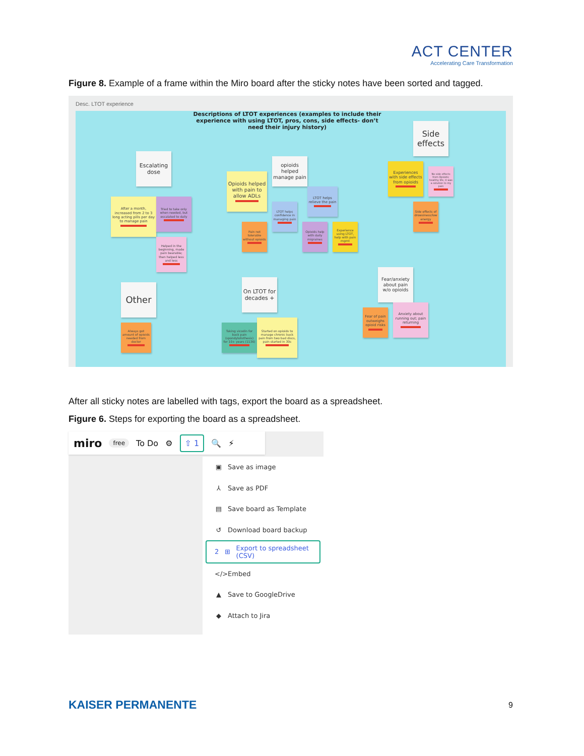ACT CENTER
Accelerating Care Transformation
Figure 8. Example of a frame within the Miro board after the sticky notes have been sorted and tagged.
Desc. LTOT experience
Descriptions of LTOT experiences (examples to include their experience with using LTOT, pros, cons, side effects- don’t need their injury history)
Side effects
Escalating dose
opioids helped manage pain
Opioids helped with pain to allow ADLs
LTOT helps relieve the pain
Experiences with side effects from opioids
No side effects from Opioids; healthy life, it was a solution to my pain
After a month, increased from 2 to 3 long acting pills per day to manage pain
Tried to take only when needed, but escalated to daily
LTOT helps confidence in managing pain
Side effects of drowsiness/low energy
Pain not tolerable without opioids
Opioids help with daily migraines
Experience using LTOT, help with pain mgmt
Helped in the beginning, made pain bearable; then helped less and less
Fear/anxiety about pain w/o opioids
Other
On LTOT for decades +
Fear of pain outweighs opioid risks
Anxiety about running out; pain returning
Always got amount of opioids needed from doctor
Taking vicodin for back pain (spondylolisthesis) for 10+ years (1136)
Started on opioids to manage chronic back pain from two bad discs, pain started in 30s
After all sticky notes are labelled with tags, export the board as a spreadsheet.
Figure 6. Steps for exporting the board as a spreadsheet.
miro free To Do ⚙ ⇧ 1 🔍 ⚡
▣ Save as image
⅄ Save as PDF
▤ Save board as Template
↺ Download board backup
2 ⊞ Export to spreadsheet (CSV)
</> Embed
▲ Save to GoogleDrive
◆ Attach to Jira
KAISER PERMANENTE 9